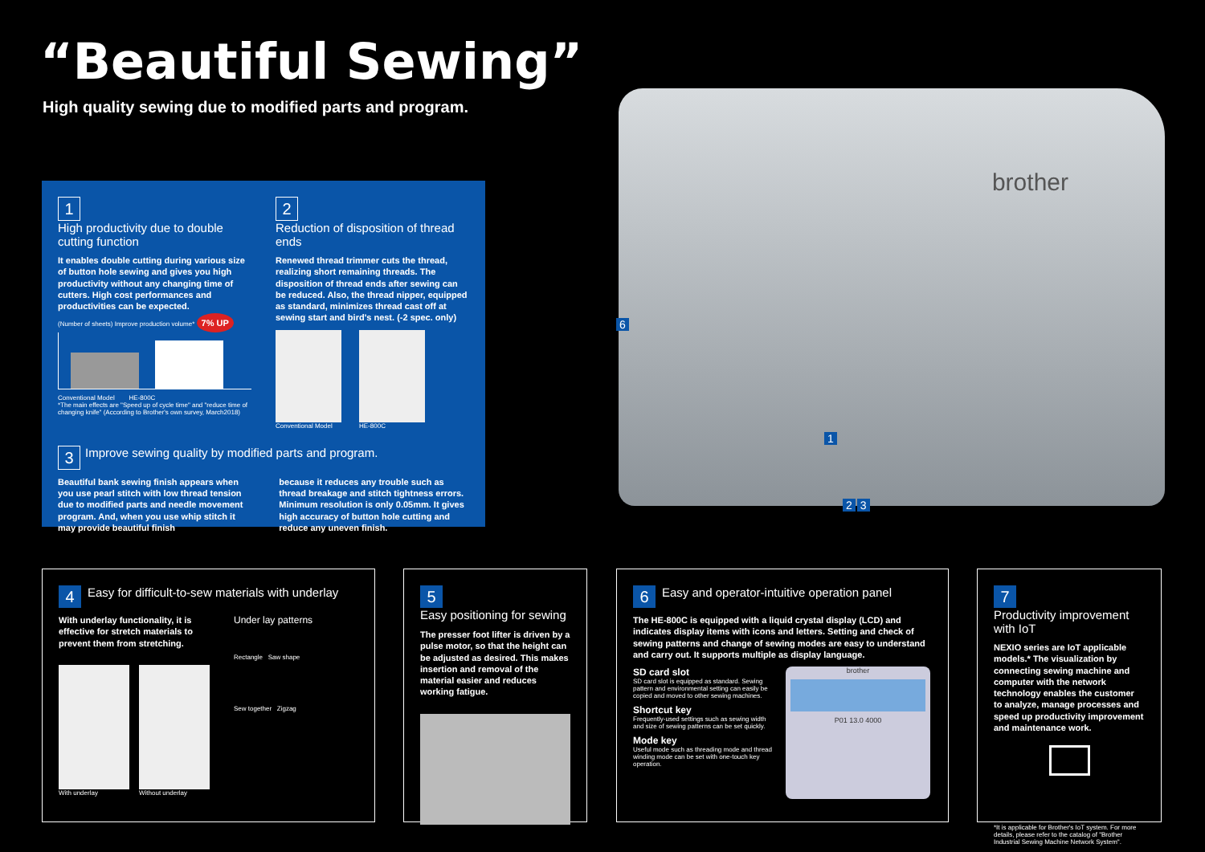“Beautiful Sewing”
High quality sewing due to modified parts and program.
1 High productivity due to double cutting function
It enables double cutting during various size of button hole sewing and gives you high productivity without any changing time of cutters. High cost performances and productivities can be expected.
(Number of sheets) Improve production volume* 7% UP
Conventional Model HE-800C
*The main effects are "Speed up of cycle time" and "reduce time of changing knife" (According to Brother's own survey, March2018)
2 Reduction of disposition of thread ends
Renewed thread trimmer cuts the thread, realizing short remaining threads. The disposition of thread ends after sewing can be reduced. Also, the thread nipper, equipped as standard, minimizes thread cast off at sewing start and bird's nest. (-2 spec. only)
Conventional Model HE-800C
3 Improve sewing quality by modified parts and program.
Beautiful bank sewing finish appears when you use pearl stitch with low thread tension due to modified parts and needle movement program. And, when you use whip stitch it may provide beautiful finish
because it reduces any trouble such as thread breakage and stitch tightness errors. Minimum resolution is only 0.05mm. It gives high accuracy of button hole cutting and reduce any uneven finish.
brother
6
1
2 3
4 Easy for difficult-to-sew materials with underlay
With underlay functionality, it is effective for stretch materials to prevent them from stretching.
With underlay Without underlay
Under lay patterns
Rectangle Saw shape
Sew together Zigzag
5 Easy positioning for sewing
The presser foot lifter is driven by a pulse motor, so that the height can be adjusted as desired. This makes insertion and removal of the material easier and reduces working fatigue.
6 Easy and operator-intuitive operation panel
The HE-800C is equipped with a liquid crystal display (LCD) and indicates display items with icons and letters. Setting and check of sewing patterns and change of sewing modes are easy to understand and carry out. It supports multiple as display language.
SD card slot
SD card slot is equipped as standard. Sewing pattern and environmental setting can easily be copied and moved to other sewing machines.
Shortcut key
Frequently-used settings such as sewing width and size of sewing patterns can be set quickly.
Mode key
Useful mode such as threading mode and thread winding mode can be set with one-touch key operation.
brother
P01 13.0 4000
7 Productivity improvement with IoT
NEXIO series are IoT applicable models.* The visualization by connecting sewing machine and computer with the network technology enables the customer to analyze, manage processes and speed up productivity improvement and maintenance work.
*It is applicable for Brother's IoT system. For more details, please refer to the catalog of "Brother Industrial Sewing Machine Network System".